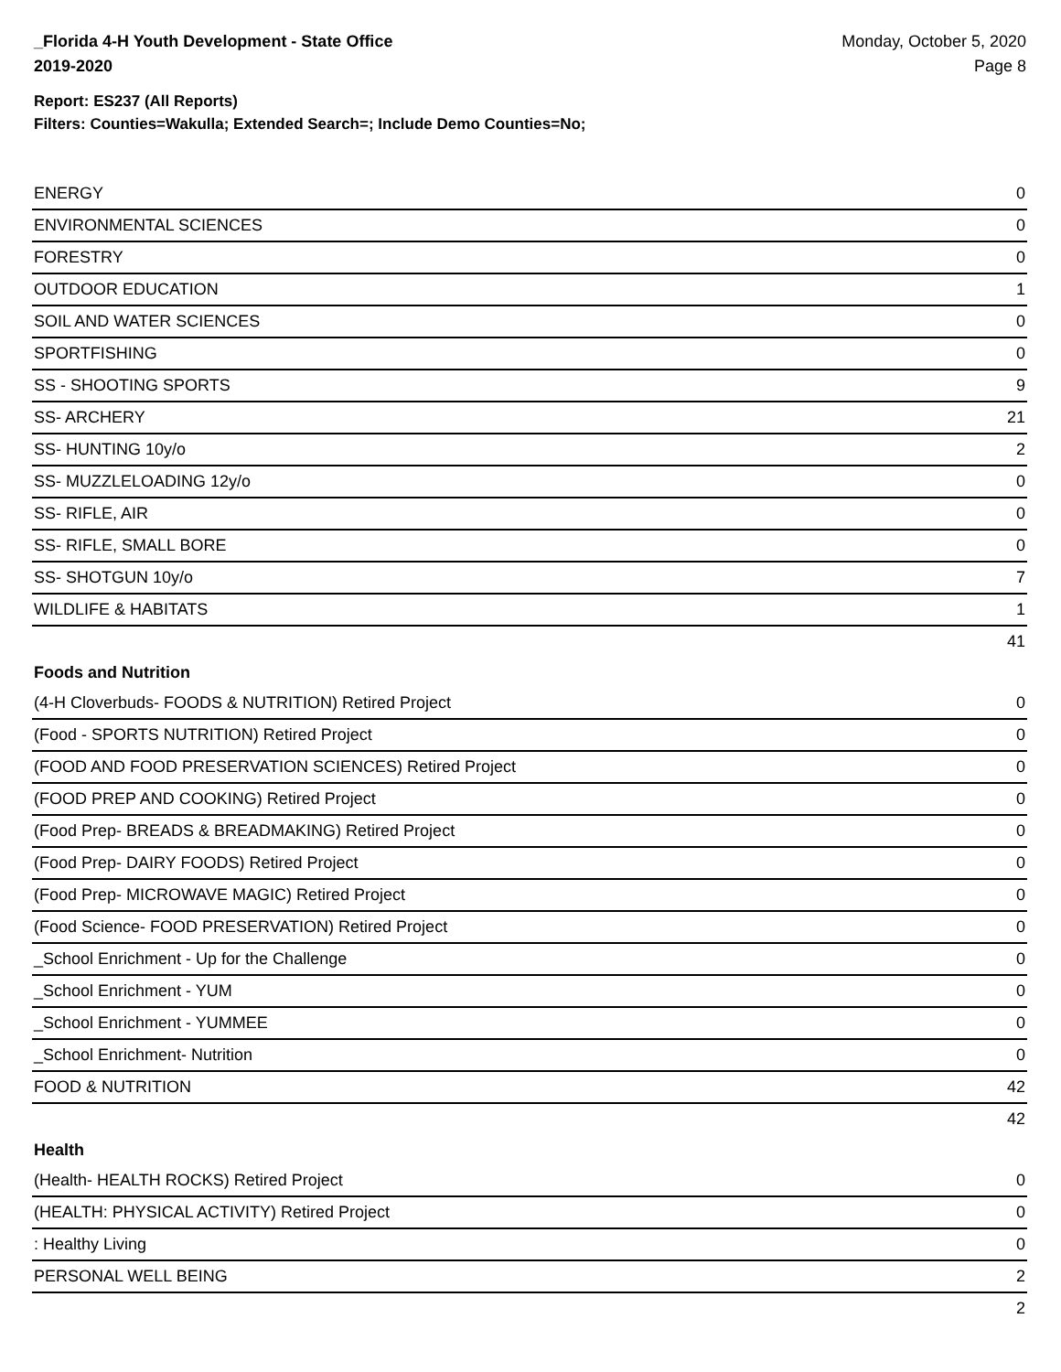_Florida 4-H Youth Development - State Office
2019-2020
Monday, October 5, 2020
Page 8
Report: ES237 (All Reports)
Filters: Counties=Wakulla; Extended Search=; Include Demo Counties=No;
| ENERGY | 0 |
| ENVIRONMENTAL SCIENCES | 0 |
| FORESTRY | 0 |
| OUTDOOR EDUCATION | 1 |
| SOIL AND WATER SCIENCES | 0 |
| SPORTFISHING | 0 |
| SS - SHOOTING SPORTS | 9 |
| SS- ARCHERY | 21 |
| SS- HUNTING 10y/o | 2 |
| SS- MUZZLELOADING 12y/o | 0 |
| SS- RIFLE, AIR | 0 |
| SS- RIFLE, SMALL BORE | 0 |
| SS- SHOTGUN 10y/o | 7 |
| WILDLIFE & HABITATS | 1 |
| | 41 |
Foods and Nutrition
| (4-H Cloverbuds- FOODS & NUTRITION) Retired Project | 0 |
| (Food - SPORTS NUTRITION) Retired Project | 0 |
| (FOOD AND FOOD PRESERVATION SCIENCES) Retired Project | 0 |
| (FOOD PREP AND COOKING) Retired Project | 0 |
| (Food Prep- BREADS & BREADMAKING) Retired Project | 0 |
| (Food Prep- DAIRY FOODS) Retired Project | 0 |
| (Food Prep- MICROWAVE MAGIC) Retired Project | 0 |
| (Food Science- FOOD PRESERVATION) Retired Project | 0 |
| _School Enrichment - Up for the Challenge | 0 |
| _School Enrichment - YUM | 0 |
| _School Enrichment - YUMMEE | 0 |
| _School Enrichment- Nutrition | 0 |
| FOOD & NUTRITION | 42 |
| | 42 |
Health
| (Health- HEALTH ROCKS) Retired Project | 0 |
| (HEALTH: PHYSICAL ACTIVITY) Retired Project | 0 |
| : Healthy Living | 0 |
| PERSONAL WELL BEING | 2 |
| | 2 |